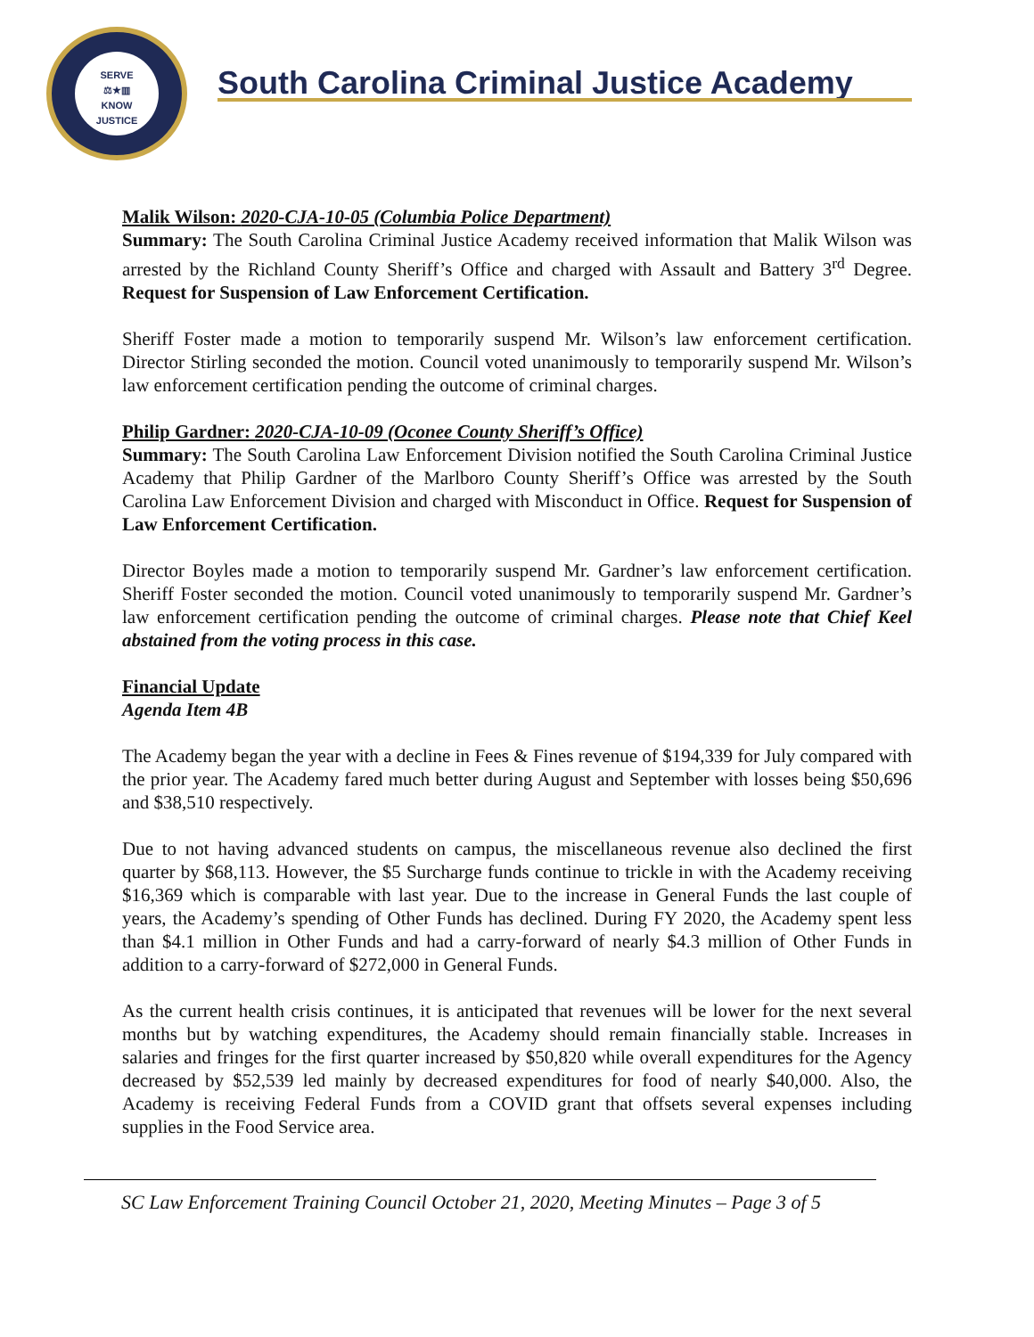SERVE
⚖★▥
KNOW
JUSTICE
South Carolina Criminal Justice Academy
Malik Wilson: 2020-CJA-10-05 (Columbia Police Department)
Summary: The South Carolina Criminal Justice Academy received information that Malik Wilson was arrested by the Richland County Sheriff’s Office and charged with Assault and Battery 3<sup>rd</sup> Degree. Request for Suspension of Law Enforcement Certification.
Sheriff Foster made a motion to temporarily suspend Mr. Wilson’s law enforcement certification. Director Stirling seconded the motion. Council voted unanimously to temporarily suspend Mr. Wilson’s law enforcement certification pending the outcome of criminal charges.
Philip Gardner: 2020-CJA-10-09 (Oconee County Sheriff’s Office)
Summary: The South Carolina Law Enforcement Division notified the South Carolina Criminal Justice Academy that Philip Gardner of the Marlboro County Sheriff’s Office was arrested by the South Carolina Law Enforcement Division and charged with Misconduct in Office. Request for Suspension of Law Enforcement Certification.
Director Boyles made a motion to temporarily suspend Mr. Gardner’s law enforcement certification. Sheriff Foster seconded the motion. Council voted unanimously to temporarily suspend Mr. Gardner’s law enforcement certification pending the outcome of criminal charges. Please note that Chief Keel abstained from the voting process in this case.
Financial Update
Agenda Item 4B
The Academy began the year with a decline in Fees & Fines revenue of $194,339 for July compared with the prior year. The Academy fared much better during August and September with losses being $50,696 and $38,510 respectively.
Due to not having advanced students on campus, the miscellaneous revenue also declined the first quarter by $68,113. However, the $5 Surcharge funds continue to trickle in with the Academy receiving $16,369 which is comparable with last year. Due to the increase in General Funds the last couple of years, the Academy’s spending of Other Funds has declined. During FY 2020, the Academy spent less than $4.1 million in Other Funds and had a carry-forward of nearly $4.3 million of Other Funds in addition to a carry-forward of $272,000 in General Funds.
As the current health crisis continues, it is anticipated that revenues will be lower for the next several months but by watching expenditures, the Academy should remain financially stable. Increases in salaries and fringes for the first quarter increased by $50,820 while overall expenditures for the Agency decreased by $52,539 led mainly by decreased expenditures for food of nearly $40,000. Also, the Academy is receiving Federal Funds from a COVID grant that offsets several expenses including supplies in the Food Service area.
SC Law Enforcement Training Council October 21, 2020, Meeting Minutes – Page 3 of 5